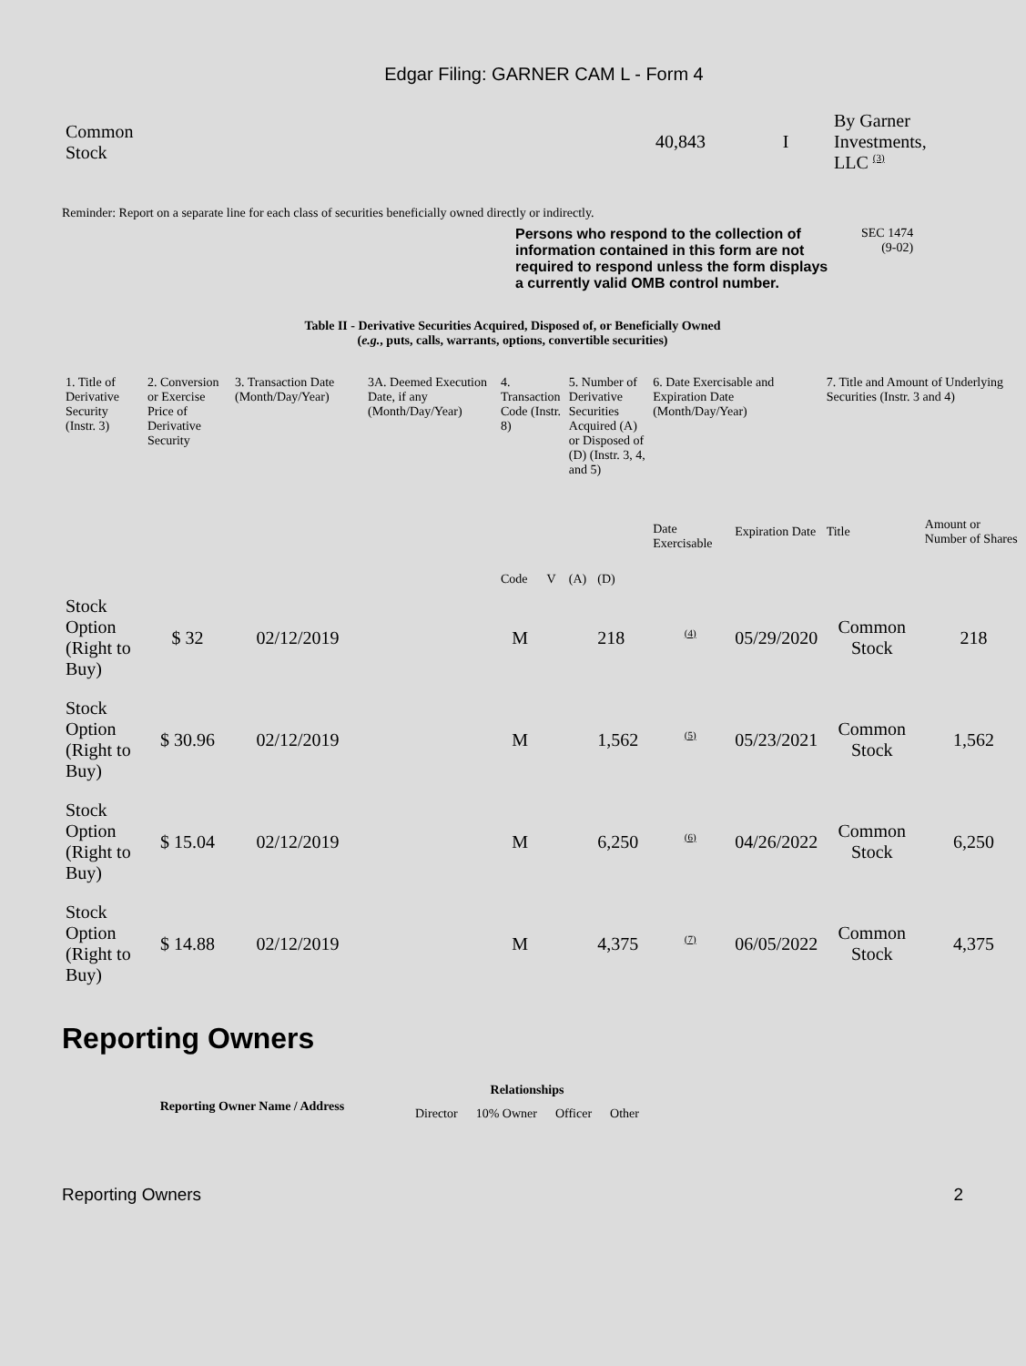Edgar Filing: GARNER CAM L - Form 4
| Common Stock | 40,843 | I | By Garner Investments, LLC (3) |
Reminder: Report on a separate line for each class of securities beneficially owned directly or indirectly.
Persons who respond to the collection of information contained in this form are not required to respond unless the form displays a currently valid OMB control number.
SEC 1474
(9-02)
Table II - Derivative Securities Acquired, Disposed of, or Beneficially Owned
(e.g., puts, calls, warrants, options, convertible securities)
| 1. Title of Derivative Security (Instr. 3) | 2. Conversion or Exercise Price of Derivative Security | 3. Transaction Date (Month/Day/Year) | 3A. Deemed Execution Date, if any (Month/Day/Year) | 4. Transaction Code (Instr. 8) | | 5. Number of Derivative Securities Acquired (A) or Disposed of (D) (Instr. 3, 4, and 5) | | 6. Date Exercisable and Expiration Date (Month/Day/Year) | | 7. Title and Amount of Underlying Securities (Instr. 3 and 4) | |
| --- | --- | --- | --- | --- | --- | --- | --- | --- | --- | --- | --- |
| | | | | Code | V | (A) | (D) | Date Exercisable | Expiration Date | Title | Amount or Number of Shares |
| Stock Option (Right to Buy) | $ 32 | 02/12/2019 | | M | | | 218 | (4) | 05/29/2020 | Common Stock | 218 |
| Stock Option (Right to Buy) | $ 30.96 | 02/12/2019 | | M | | | 1,562 | (5) | 05/23/2021 | Common Stock | 1,562 |
| Stock Option (Right to Buy) | $ 15.04 | 02/12/2019 | | M | | | 6,250 | (6) | 04/26/2022 | Common Stock | 6,250 |
| Stock Option (Right to Buy) | $ 14.88 | 02/12/2019 | | M | | | 4,375 | (7) | 06/05/2022 | Common Stock | 4,375 |
Reporting Owners
| Reporting Owner Name / Address | Relationships | | | |
| --- | --- | --- | --- | --- |
| | Director | 10% Owner | Officer | Other |
Reporting Owners 2